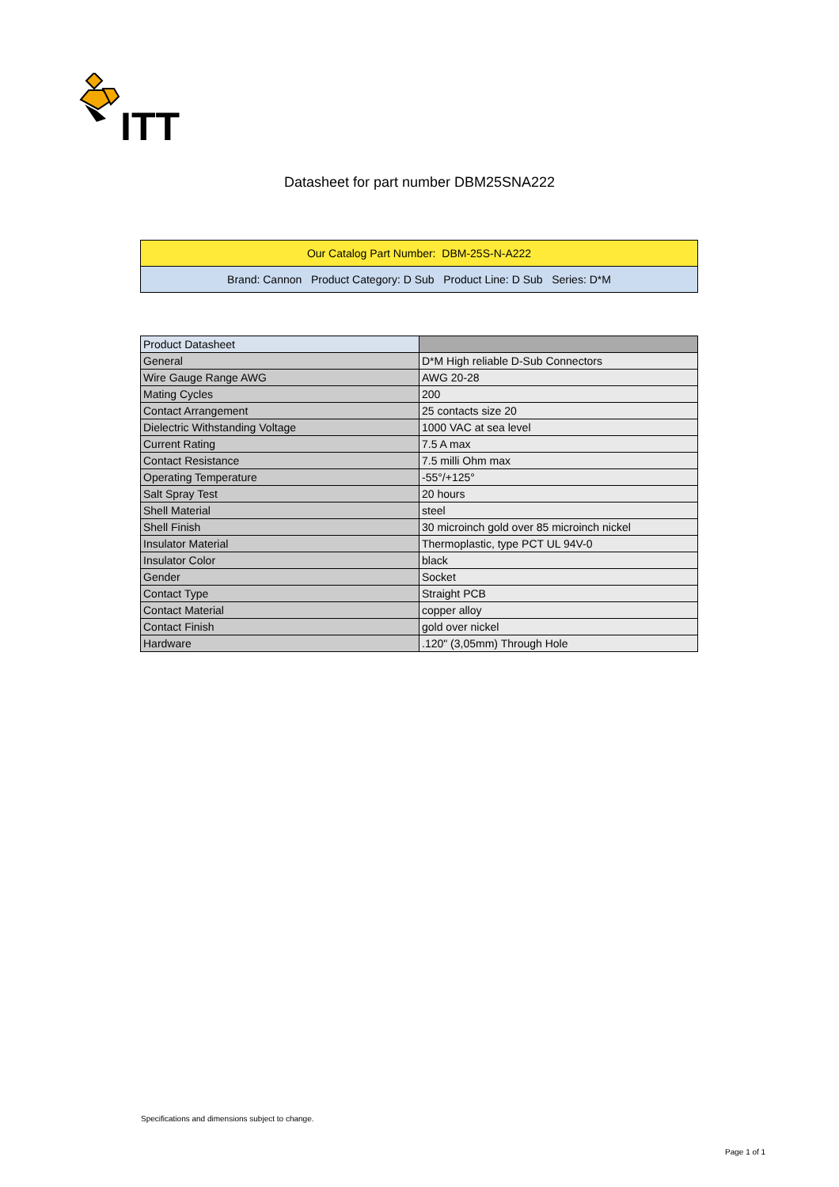ITT
Datasheet for part number DBM25SNA222
| Our Catalog Part Number: DBM-25S-N-A222 |
| Brand: Cannon Product Category: D Sub Product Line: D Sub Series: D*M |
| Product Datasheet | |
| --- | --- |
| General | D*M High reliable D-Sub Connectors |
| Wire Gauge Range AWG | AWG 20-28 |
| Mating Cycles | 200 |
| Contact Arrangement | 25 contacts size 20 |
| Dielectric Withstanding Voltage | 1000 VAC at sea level |
| Current Rating | 7.5 A max |
| Contact Resistance | 7.5 milli Ohm max |
| Operating Temperature | -55°/+125° |
| Salt Spray Test | 20 hours |
| Shell Material | steel |
| Shell Finish | 30 microinch gold over 85 microinch nickel |
| Insulator Material | Thermoplastic, type PCT UL 94V-0 |
| Insulator Color | black |
| Gender | Socket |
| Contact Type | Straight PCB |
| Contact Material | copper alloy |
| Contact Finish | gold over nickel |
| Hardware | .120" (3,05mm) Through Hole |
Specifications and dimensions subject to change.
Page 1 of 1